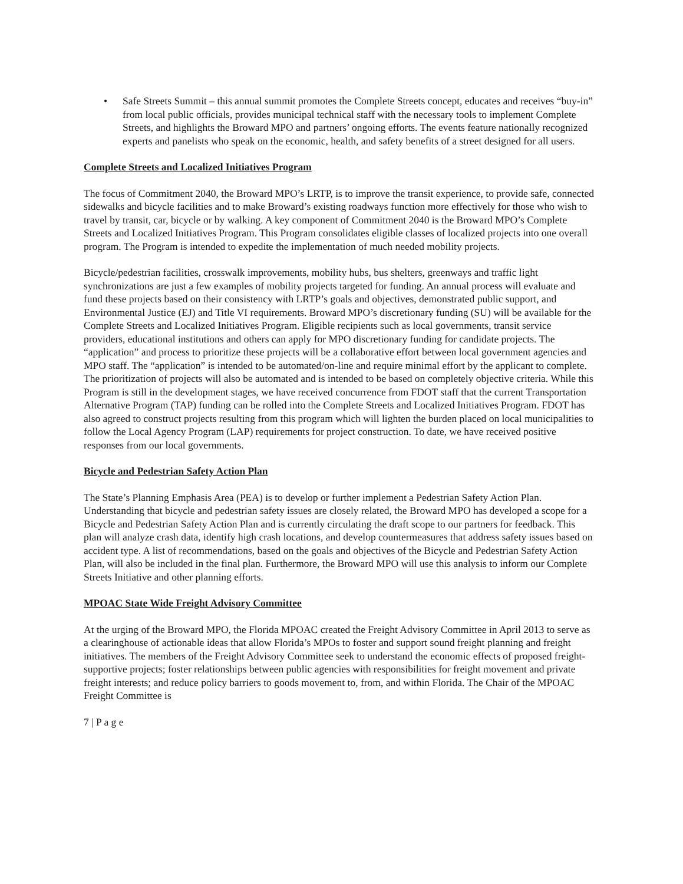• Safe Streets Summit – this annual summit promotes the Complete Streets concept, educates and receives “buy-in” from local public officials, provides municipal technical staff with the necessary tools to implement Complete Streets, and highlights the Broward MPO and partners’ ongoing efforts. The events feature nationally recognized experts and panelists who speak on the economic, health, and safety benefits of a street designed for all users.
Complete Streets and Localized Initiatives Program
The focus of Commitment 2040, the Broward MPO’s LRTP, is to improve the transit experience, to provide safe, connected sidewalks and bicycle facilities and to make Broward’s existing roadways function more effectively for those who wish to travel by transit, car, bicycle or by walking. A key component of Commitment 2040 is the Broward MPO’s Complete Streets and Localized Initiatives Program. This Program consolidates eligible classes of localized projects into one overall program. The Program is intended to expedite the implementation of much needed mobility projects.
Bicycle/pedestrian facilities, crosswalk improvements, mobility hubs, bus shelters, greenways and traffic light synchronizations are just a few examples of mobility projects targeted for funding. An annual process will evaluate and fund these projects based on their consistency with LRTP’s goals and objectives, demonstrated public support, and Environmental Justice (EJ) and Title VI requirements. Broward MPO’s discretionary funding (SU) will be available for the Complete Streets and Localized Initiatives Program. Eligible recipients such as local governments, transit service providers, educational institutions and others can apply for MPO discretionary funding for candidate projects. The “application” and process to prioritize these projects will be a collaborative effort between local government agencies and MPO staff. The “application” is intended to be automated/on-line and require minimal effort by the applicant to complete. The prioritization of projects will also be automated and is intended to be based on completely objective criteria. While this Program is still in the development stages, we have received concurrence from FDOT staff that the current Transportation Alternative Program (TAP) funding can be rolled into the Complete Streets and Localized Initiatives Program. FDOT has also agreed to construct projects resulting from this program which will lighten the burden placed on local municipalities to follow the Local Agency Program (LAP) requirements for project construction. To date, we have received positive responses from our local governments.
Bicycle and Pedestrian Safety Action Plan
The State’s Planning Emphasis Area (PEA) is to develop or further implement a Pedestrian Safety Action Plan. Understanding that bicycle and pedestrian safety issues are closely related, the Broward MPO has developed a scope for a Bicycle and Pedestrian Safety Action Plan and is currently circulating the draft scope to our partners for feedback. This plan will analyze crash data, identify high crash locations, and develop countermeasures that address safety issues based on accident type. A list of recommendations, based on the goals and objectives of the Bicycle and Pedestrian Safety Action Plan, will also be included in the final plan. Furthermore, the Broward MPO will use this analysis to inform our Complete Streets Initiative and other planning efforts.
MPOAC State Wide Freight Advisory Committee
At the urging of the Broward MPO, the Florida MPOAC created the Freight Advisory Committee in April 2013 to serve as a clearinghouse of actionable ideas that allow Florida’s MPOs to foster and support sound freight planning and freight initiatives. The members of the Freight Advisory Committee seek to understand the economic effects of proposed freight-supportive projects; foster relationships between public agencies with responsibilities for freight movement and private freight interests; and reduce policy barriers to goods movement to, from, and within Florida. The Chair of the MPOAC Freight Committee is
7 | P a g e